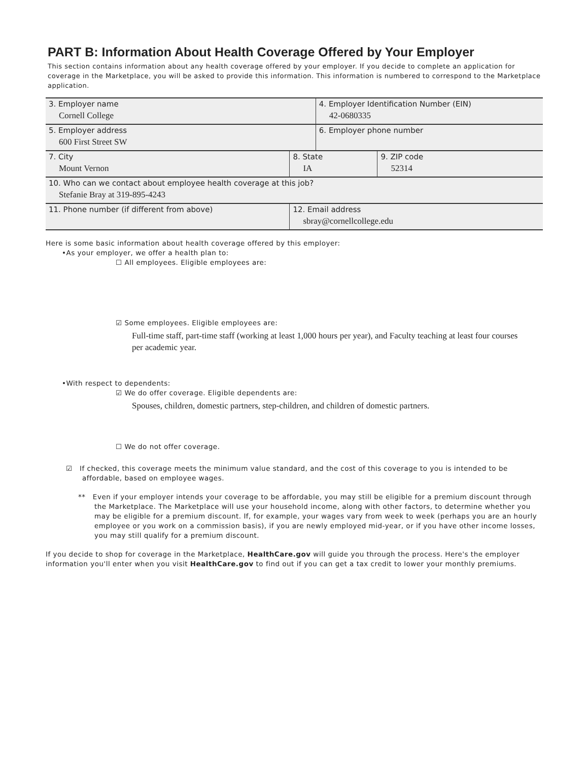PART B: Information About Health Coverage Offered by Your Employer
This section contains information about any health coverage offered by your employer. If you decide to complete an application for coverage in the Marketplace, you will be asked to provide this information. This information is numbered to correspond to the Marketplace application.
| 3. Employer name Cornell College | | | 4. Employer Identification Number (EIN) 42-0680335 | |
| 5. Employer address 600 First Street SW | | | 6. Employer phone number | |
| 7. City Mount Vernon | | 8. State IA | | 9. ZIP code 52314 |
| 10. Who can we contact about employee health coverage at this job? Stefanie Bray at 319-895-4243 | | | | |
| 11. Phone number (if different from above) | 12. Email address sbray@cornellcollege.edu | | | |
Here is some basic information about health coverage offered by this employer:
•As your employer, we offer a health plan to:
☐ All employees. Eligible employees are:
☑ Some employees. Eligible employees are:
Full-time staff, part-time staff (working at least 1,000 hours per year), and Faculty teaching at least four courses per academic year.
•With respect to dependents:
☑ We do offer coverage. Eligible dependents are:
Spouses, children, domestic partners, step-children, and children of domestic partners.
☐ We do not offer coverage.
☑ If checked, this coverage meets the minimum value standard, and the cost of this coverage to you is intended to be affordable, based on employee wages.
** Even if your employer intends your coverage to be affordable, you may still be eligible for a premium discount through the Marketplace. The Marketplace will use your household income, along with other factors, to determine whether you may be eligible for a premium discount. If, for example, your wages vary from week to week (perhaps you are an hourly employee or you work on a commission basis), if you are newly employed mid-year, or if you have other income losses, you may still qualify for a premium discount.
If you decide to shop for coverage in the Marketplace, HealthCare.gov will guide you through the process. Here's the employer information you'll enter when you visit HealthCare.gov to find out if you can get a tax credit to lower your monthly premiums.